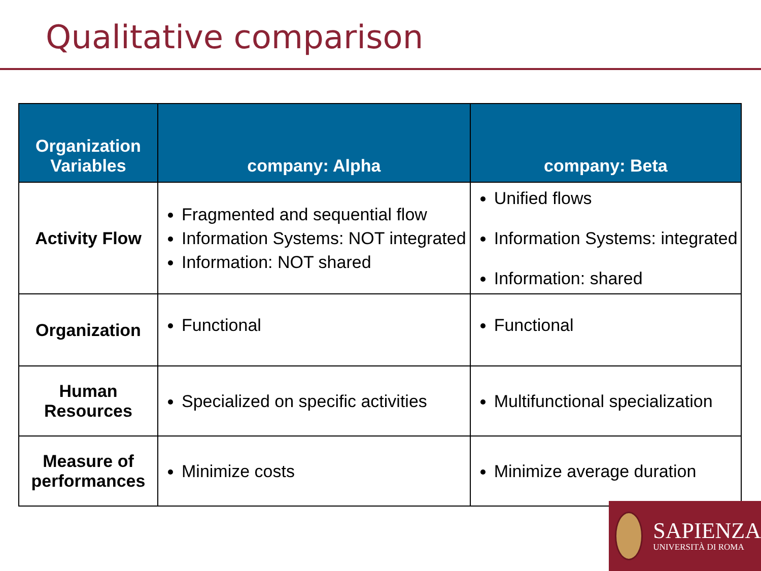Qualitative comparison
| Organization Variables | company: Alpha | company: Beta |
| --- | --- | --- |
| Activity Flow | Fragmented and sequential flow Information Systems: NOT integrated Information: NOT shared | Unified flows Information Systems: integrated Information: shared |
| Organization | Functional | Functional |
| Human Resources | Specialized on specific activities | Multifunctional specialization |
| Measure of performances | Minimize costs | Minimize average duration |
SAPIENZA
UNIVERSITÀ DI ROMA